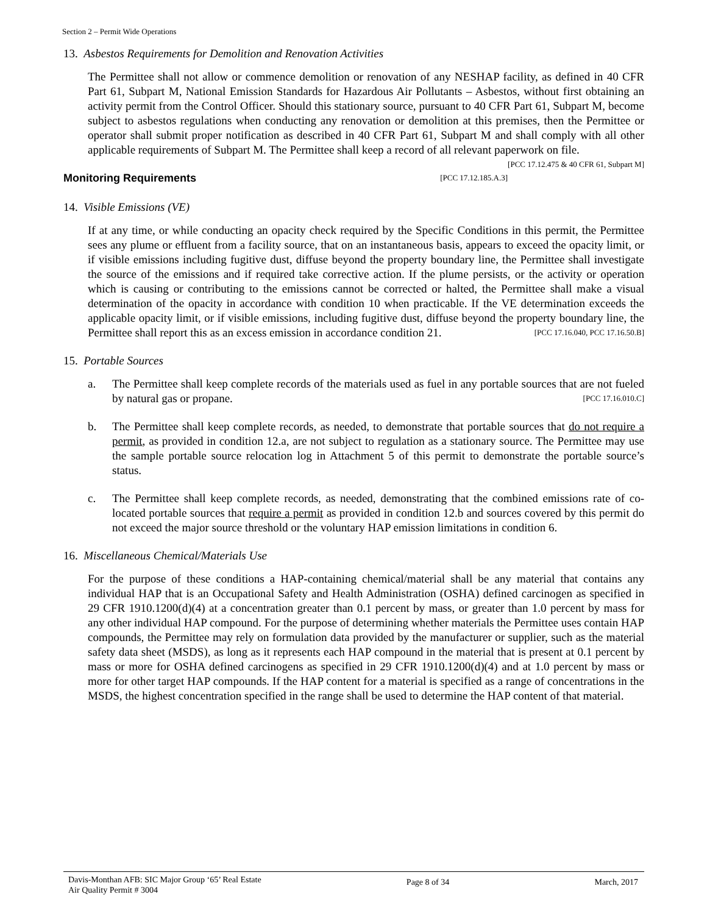Section 2 – Permit Wide Operations
13. Asbestos Requirements for Demolition and Renovation Activities
The Permittee shall not allow or commence demolition or renovation of any NESHAP facility, as defined in 40 CFR Part 61, Subpart M, National Emission Standards for Hazardous Air Pollutants – Asbestos, without first obtaining an activity permit from the Control Officer. Should this stationary source, pursuant to 40 CFR Part 61, Subpart M, become subject to asbestos regulations when conducting any renovation or demolition at this premises, then the Permittee or operator shall submit proper notification as described in 40 CFR Part 61, Subpart M and shall comply with all other applicable requirements of Subpart M. The Permittee shall keep a record of all relevant paperwork on file. [PCC 17.12.475 & 40 CFR 61, Subpart M]
Monitoring Requirements [PCC 17.12.185.A.3]
14. Visible Emissions (VE)
If at any time, or while conducting an opacity check required by the Specific Conditions in this permit, the Permittee sees any plume or effluent from a facility source, that on an instantaneous basis, appears to exceed the opacity limit, or if visible emissions including fugitive dust, diffuse beyond the property boundary line, the Permittee shall investigate the source of the emissions and if required take corrective action. If the plume persists, or the activity or operation which is causing or contributing to the emissions cannot be corrected or halted, the Permittee shall make a visual determination of the opacity in accordance with condition 10 when practicable. If the VE determination exceeds the applicable opacity limit, or if visible emissions, including fugitive dust, diffuse beyond the property boundary line, the Permittee shall report this as an excess emission in accordance condition 21. [PCC 17.16.040, PCC 17.16.50.B]
15. Portable Sources
a. The Permittee shall keep complete records of the materials used as fuel in any portable sources that are not fueled by natural gas or propane. [PCC 17.16.010.C]
b. The Permittee shall keep complete records, as needed, to demonstrate that portable sources that do not require a permit, as provided in condition 12.a, are not subject to regulation as a stationary source. The Permittee may use the sample portable source relocation log in Attachment 5 of this permit to demonstrate the portable source’s status.
c. The Permittee shall keep complete records, as needed, demonstrating that the combined emissions rate of co-located portable sources that require a permit as provided in condition 12.b and sources covered by this permit do not exceed the major source threshold or the voluntary HAP emission limitations in condition 6.
16. Miscellaneous Chemical/Materials Use
For the purpose of these conditions a HAP-containing chemical/material shall be any material that contains any individual HAP that is an Occupational Safety and Health Administration (OSHA) defined carcinogen as specified in 29 CFR 1910.1200(d)(4) at a concentration greater than 0.1 percent by mass, or greater than 1.0 percent by mass for any other individual HAP compound. For the purpose of determining whether materials the Permittee uses contain HAP compounds, the Permittee may rely on formulation data provided by the manufacturer or supplier, such as the material safety data sheet (MSDS), as long as it represents each HAP compound in the material that is present at 0.1 percent by mass or more for OSHA defined carcinogens as specified in 29 CFR 1910.1200(d)(4) and at 1.0 percent by mass or more for other target HAP compounds. If the HAP content for a material is specified as a range of concentrations in the MSDS, the highest concentration specified in the range shall be used to determine the HAP content of that material.
Davis-Monthan AFB: SIC Major Group ‘65’ Real Estate
Air Quality Permit # 3004
Page 8 of 34 March, 2017